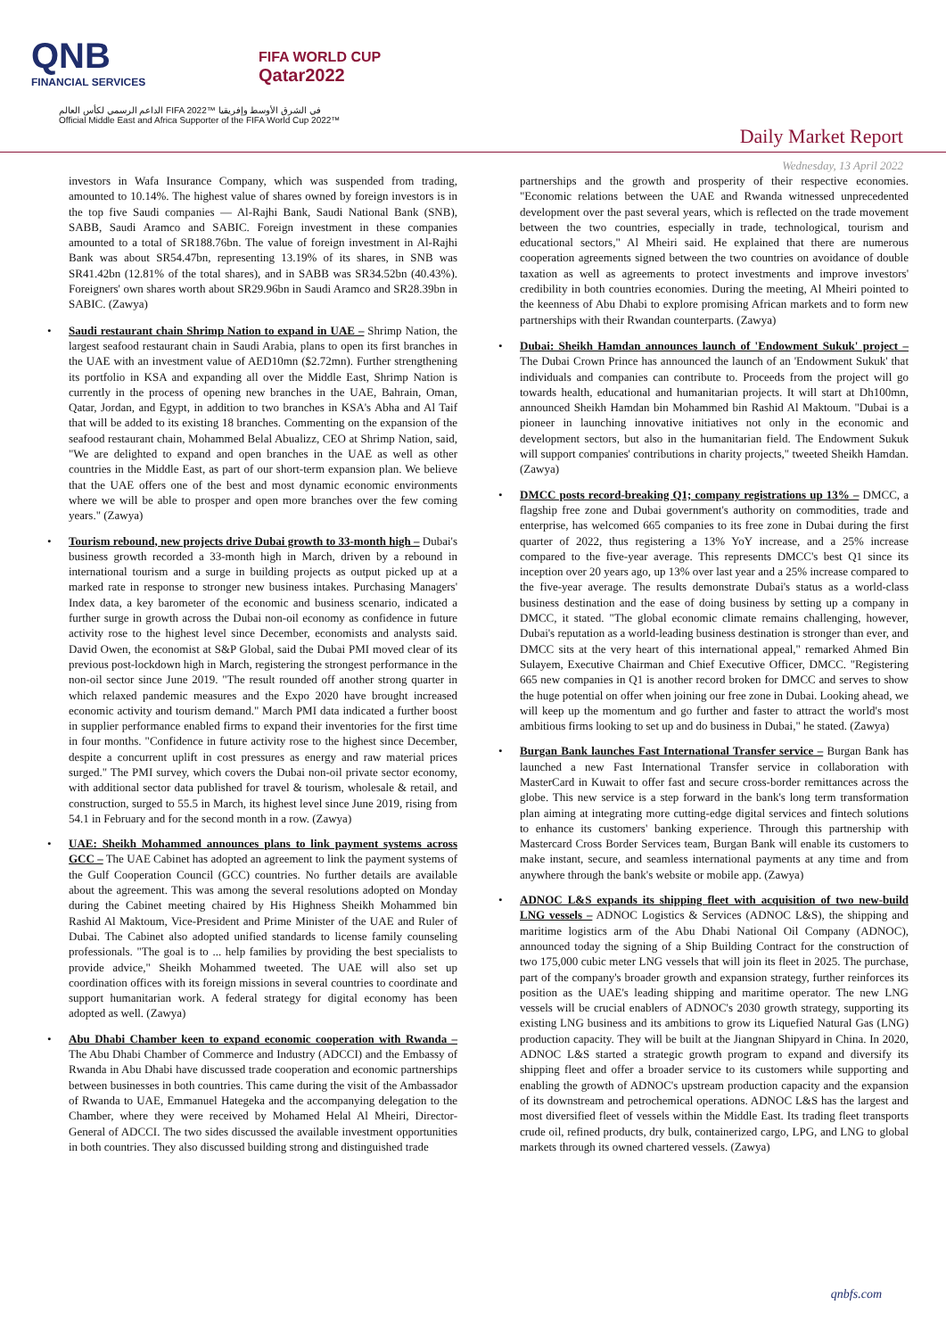QNB
FINANCIAL SERVICES
FIFA WORLD CUP
Qatar2022
الداعم الرسمي لكأس العالم FIFA 2022™ في الشرق الأوسط وإفريقيا
Official Middle East and Africa Supporter of the FIFA World Cup 2022™
Daily Market Report
Wednesday, 13 April 2022
investors in Wafa Insurance Company, which was suspended from trading, amounted to 10.14%. The highest value of shares owned by foreign investors is in the top five Saudi companies — Al-Rajhi Bank, Saudi National Bank (SNB), SABB, Saudi Aramco and SABIC. Foreign investment in these companies amounted to a total of SR188.76bn. The value of foreign investment in Al-Rajhi Bank was about SR54.47bn, representing 13.19% of its shares, in SNB was SR41.42bn (12.81% of the total shares), and in SABB was SR34.52bn (40.43%). Foreigners' own shares worth about SR29.96bn in Saudi Aramco and SR28.39bn in SABIC. (Zawya)
• Saudi restaurant chain Shrimp Nation to expand in UAE – Shrimp Nation, the largest seafood restaurant chain in Saudi Arabia, plans to open its first branches in the UAE with an investment value of AED10mn ($2.72mn). Further strengthening its portfolio in KSA and expanding all over the Middle East, Shrimp Nation is currently in the process of opening new branches in the UAE, Bahrain, Oman, Qatar, Jordan, and Egypt, in addition to two branches in KSA's Abha and Al Taif that will be added to its existing 18 branches. Commenting on the expansion of the seafood restaurant chain, Mohammed Belal Abualizz, CEO at Shrimp Nation, said, "We are delighted to expand and open branches in the UAE as well as other countries in the Middle East, as part of our short-term expansion plan. We believe that the UAE offers one of the best and most dynamic economic environments where we will be able to prosper and open more branches over the few coming years." (Zawya)
• Tourism rebound, new projects drive Dubai growth to 33-month high – Dubai's business growth recorded a 33-month high in March, driven by a rebound in international tourism and a surge in building projects as output picked up at a marked rate in response to stronger new business intakes. Purchasing Managers' Index data, a key barometer of the economic and business scenario, indicated a further surge in growth across the Dubai non-oil economy as confidence in future activity rose to the highest level since December, economists and analysts said. David Owen, the economist at S&P Global, said the Dubai PMI moved clear of its previous post-lockdown high in March, registering the strongest performance in the non-oil sector since June 2019. "The result rounded off another strong quarter in which relaxed pandemic measures and the Expo 2020 have brought increased economic activity and tourism demand." March PMI data indicated a further boost in supplier performance enabled firms to expand their inventories for the first time in four months. "Confidence in future activity rose to the highest since December, despite a concurrent uplift in cost pressures as energy and raw material prices surged." The PMI survey, which covers the Dubai non-oil private sector economy, with additional sector data published for travel & tourism, wholesale & retail, and construction, surged to 55.5 in March, its highest level since June 2019, rising from 54.1 in February and for the second month in a row. (Zawya)
• UAE: Sheikh Mohammed announces plans to link payment systems across GCC – The UAE Cabinet has adopted an agreement to link the payment systems of the Gulf Cooperation Council (GCC) countries. No further details are available about the agreement. This was among the several resolutions adopted on Monday during the Cabinet meeting chaired by His Highness Sheikh Mohammed bin Rashid Al Maktoum, Vice-President and Prime Minister of the UAE and Ruler of Dubai. The Cabinet also adopted unified standards to license family counseling professionals. "The goal is to ... help families by providing the best specialists to provide advice," Sheikh Mohammed tweeted. The UAE will also set up coordination offices with its foreign missions in several countries to coordinate and support humanitarian work. A federal strategy for digital economy has been adopted as well. (Zawya)
• Abu Dhabi Chamber keen to expand economic cooperation with Rwanda – The Abu Dhabi Chamber of Commerce and Industry (ADCCI) and the Embassy of Rwanda in Abu Dhabi have discussed trade cooperation and economic partnerships between businesses in both countries. This came during the visit of the Ambassador of Rwanda to UAE, Emmanuel Hategeka and the accompanying delegation to the Chamber, where they were received by Mohamed Helal Al Mheiri, Director-General of ADCCI. The two sides discussed the available investment opportunities in both countries. They also discussed building strong and distinguished trade
partnerships and the growth and prosperity of their respective economies. "Economic relations between the UAE and Rwanda witnessed unprecedented development over the past several years, which is reflected on the trade movement between the two countries, especially in trade, technological, tourism and educational sectors," Al Mheiri said. He explained that there are numerous cooperation agreements signed between the two countries on avoidance of double taxation as well as agreements to protect investments and improve investors' credibility in both countries economies. During the meeting, Al Mheiri pointed to the keenness of Abu Dhabi to explore promising African markets and to form new partnerships with their Rwandan counterparts. (Zawya)
• Dubai: Sheikh Hamdan announces launch of 'Endowment Sukuk' project – The Dubai Crown Prince has announced the launch of an 'Endowment Sukuk' that individuals and companies can contribute to. Proceeds from the project will go towards health, educational and humanitarian projects. It will start at Dh100mn, announced Sheikh Hamdan bin Mohammed bin Rashid Al Maktoum. "Dubai is a pioneer in launching innovative initiatives not only in the economic and development sectors, but also in the humanitarian field. The Endowment Sukuk will support companies' contributions in charity projects," tweeted Sheikh Hamdan. (Zawya)
• DMCC posts record-breaking Q1; company registrations up 13% – DMCC, a flagship free zone and Dubai government's authority on commodities, trade and enterprise, has welcomed 665 companies to its free zone in Dubai during the first quarter of 2022, thus registering a 13% YoY increase, and a 25% increase compared to the five-year average. This represents DMCC's best Q1 since its inception over 20 years ago, up 13% over last year and a 25% increase compared to the five-year average. The results demonstrate Dubai's status as a world-class business destination and the ease of doing business by setting up a company in DMCC, it stated. "The global economic climate remains challenging, however, Dubai's reputation as a world-leading business destination is stronger than ever, and DMCC sits at the very heart of this international appeal," remarked Ahmed Bin Sulayem, Executive Chairman and Chief Executive Officer, DMCC. "Registering 665 new companies in Q1 is another record broken for DMCC and serves to show the huge potential on offer when joining our free zone in Dubai. Looking ahead, we will keep up the momentum and go further and faster to attract the world's most ambitious firms looking to set up and do business in Dubai," he stated. (Zawya)
• Burgan Bank launches Fast International Transfer service – Burgan Bank has launched a new Fast International Transfer service in collaboration with MasterCard in Kuwait to offer fast and secure cross-border remittances across the globe. This new service is a step forward in the bank's long term transformation plan aiming at integrating more cutting-edge digital services and fintech solutions to enhance its customers' banking experience. Through this partnership with Mastercard Cross Border Services team, Burgan Bank will enable its customers to make instant, secure, and seamless international payments at any time and from anywhere through the bank's website or mobile app. (Zawya)
• ADNOC L&S expands its shipping fleet with acquisition of two new-build LNG vessels – ADNOC Logistics & Services (ADNOC L&S), the shipping and maritime logistics arm of the Abu Dhabi National Oil Company (ADNOC), announced today the signing of a Ship Building Contract for the construction of two 175,000 cubic meter LNG vessels that will join its fleet in 2025. The purchase, part of the company's broader growth and expansion strategy, further reinforces its position as the UAE's leading shipping and maritime operator. The new LNG vessels will be crucial enablers of ADNOC's 2030 growth strategy, supporting its existing LNG business and its ambitions to grow its Liquefied Natural Gas (LNG) production capacity. They will be built at the Jiangnan Shipyard in China. In 2020, ADNOC L&S started a strategic growth program to expand and diversify its shipping fleet and offer a broader service to its customers while supporting and enabling the growth of ADNOC's upstream production capacity and the expansion of its downstream and petrochemical operations. ADNOC L&S has the largest and most diversified fleet of vessels within the Middle East. Its trading fleet transports crude oil, refined products, dry bulk, containerized cargo, LPG, and LNG to global markets through its owned chartered vessels. (Zawya)
qnbfs.com